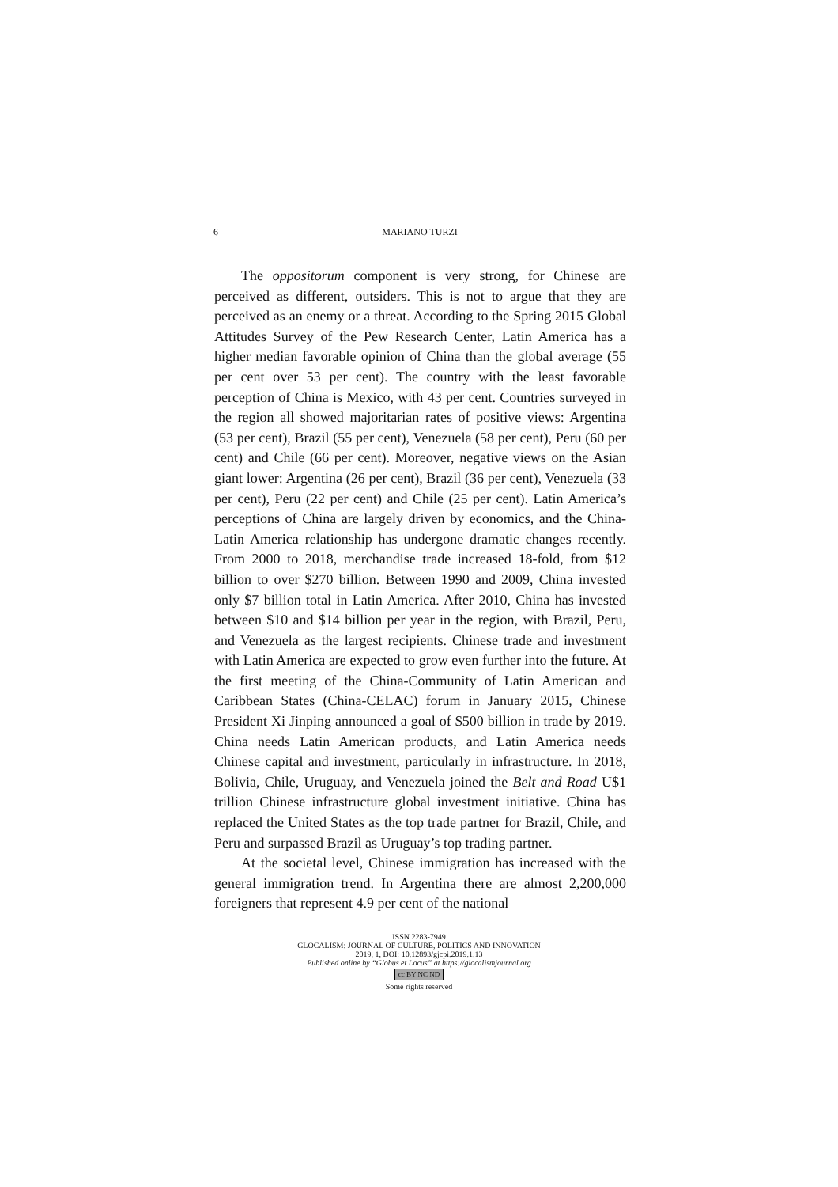6 MARIANO TURZI
The oppositorum component is very strong, for Chinese are perceived as different, outsiders. This is not to argue that they are perceived as an enemy or a threat. According to the Spring 2015 Global Attitudes Survey of the Pew Research Center, Latin America has a higher median favorable opinion of China than the global average (55 per cent over 53 per cent). The country with the least favorable perception of China is Mexico, with 43 per cent. Countries surveyed in the region all showed majoritarian rates of positive views: Argentina (53 per cent), Brazil (55 per cent), Venezuela (58 per cent), Peru (60 per cent) and Chile (66 per cent). Moreover, negative views on the Asian giant lower: Argentina (26 per cent), Brazil (36 per cent), Venezuela (33 per cent), Peru (22 per cent) and Chile (25 per cent). Latin America’s perceptions of China are largely driven by economics, and the China-Latin America relationship has undergone dramatic changes recently. From 2000 to 2018, merchandise trade increased 18-fold, from $12 billion to over $270 billion. Between 1990 and 2009, China invested only $7 billion total in Latin America. After 2010, China has invested between $10 and $14 billion per year in the region, with Brazil, Peru, and Venezuela as the largest recipients. Chinese trade and investment with Latin America are expected to grow even further into the future. At the first meeting of the China-Community of Latin American and Caribbean States (China-CELAC) forum in January 2015, Chinese President Xi Jinping announced a goal of $500 billion in trade by 2019. China needs Latin American products, and Latin America needs Chinese capital and investment, particularly in infrastructure. In 2018, Bolivia, Chile, Uruguay, and Venezuela joined the Belt and Road U$1 trillion Chinese infrastructure global investment initiative. China has replaced the United States as the top trade partner for Brazil, Chile, and Peru and surpassed Brazil as Uruguay’s top trading partner.
At the societal level, Chinese immigration has increased with the general immigration trend. In Argentina there are almost 2,200,000 foreigners that represent 4.9 per cent of the national
ISSN 2283-7949
GLOCALISM: JOURNAL OF CULTURE, POLITICS AND INNOVATION
2019, 1, DOI: 10.12893/gjcpi.2019.1.13
Published online by “Globus et Locus” at https://glocalismjournal.org
cc BY NC ND
Some rights reserved